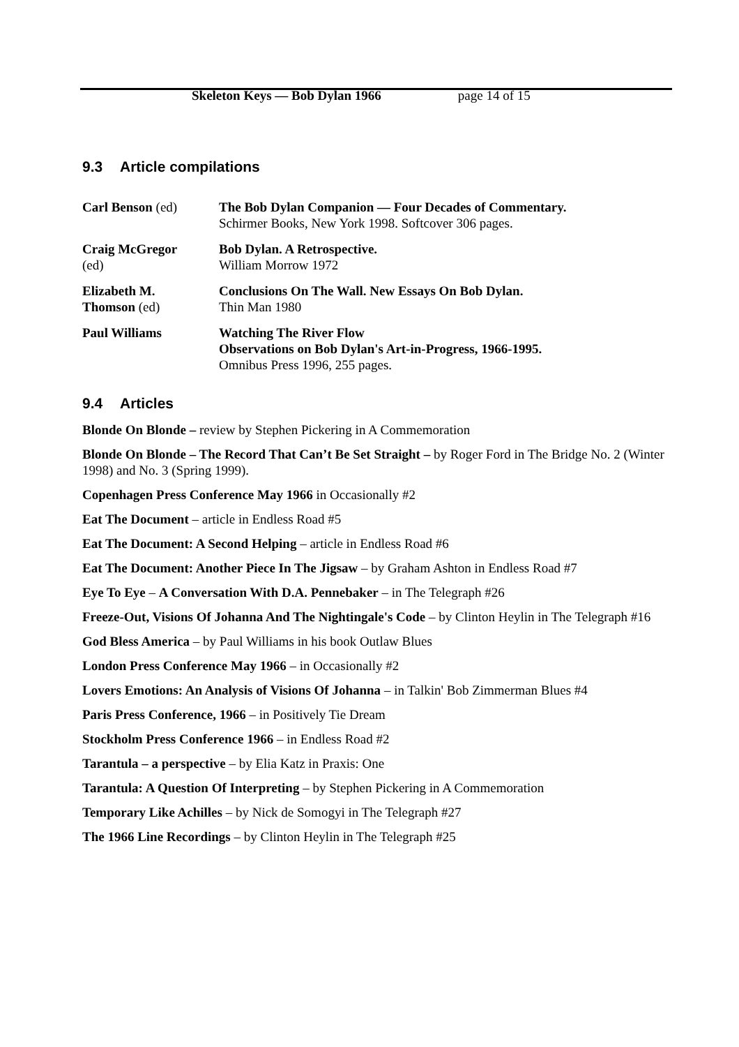Skeleton Keys — Bob Dylan 1966 page 14 of 15
9.3 Article compilations
| Carl Benson (ed) | The Bob Dylan Companion — Four Decades of Commentary. Schirmer Books, New York 1998. Softcover 306 pages. |
| Craig McGregor (ed) | Bob Dylan. A Retrospective. William Morrow 1972 |
| Elizabeth M. Thomson (ed) | Conclusions On The Wall. New Essays On Bob Dylan. Thin Man 1980 |
| Paul Williams | Watching The River Flow Observations on Bob Dylan's Art-in-Progress, 1966-1995. Omnibus Press 1996, 255 pages. |
9.4 Articles
Blonde On Blonde – review by Stephen Pickering in A Commemoration
Blonde On Blonde – The Record That Can’t Be Set Straight – by Roger Ford in The Bridge No. 2 (Winter 1998) and No. 3 (Spring 1999).
Copenhagen Press Conference May 1966 in Occasionally #2
Eat The Document – article in Endless Road #5
Eat The Document: A Second Helping – article in Endless Road #6
Eat The Document: Another Piece In The Jigsaw – by Graham Ashton in Endless Road #7
Eye To Eye – A Conversation With D.A. Pennebaker – in The Telegraph #26
Freeze-Out, Visions Of Johanna And The Nightingale's Code – by Clinton Heylin in The Telegraph #16
God Bless America – by Paul Williams in his book Outlaw Blues
London Press Conference May 1966 – in Occasionally #2
Lovers Emotions: An Analysis of Visions Of Johanna – in Talkin' Bob Zimmerman Blues #4
Paris Press Conference, 1966 – in Positively Tie Dream
Stockholm Press Conference 1966 – in Endless Road #2
Tarantula – a perspective – by Elia Katz in Praxis: One
Tarantula: A Question Of Interpreting – by Stephen Pickering in A Commemoration
Temporary Like Achilles – by Nick de Somogyi in The Telegraph #27
The 1966 Line Recordings – by Clinton Heylin in The Telegraph #25